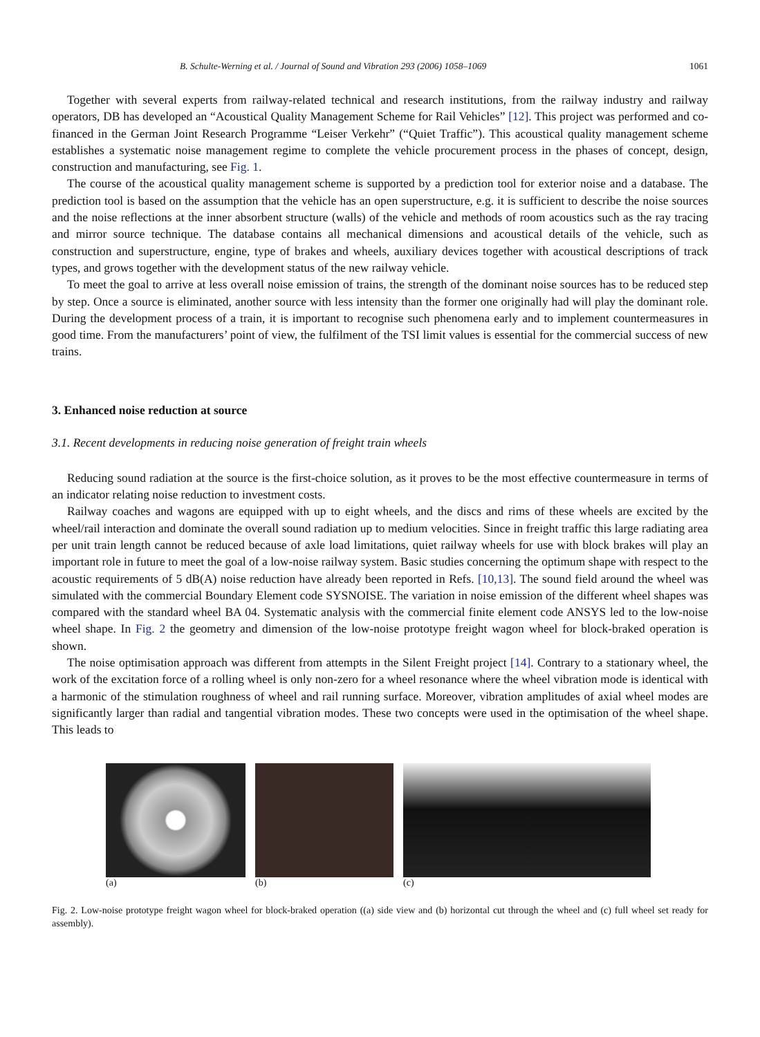B. Schulte-Werning et al. / Journal of Sound and Vibration 293 (2006) 1058–1069 1061
Together with several experts from railway-related technical and research institutions, from the railway industry and railway operators, DB has developed an “Acoustical Quality Management Scheme for Rail Vehicles” [12]. This project was performed and co-financed in the German Joint Research Programme “Leiser Verkehr” (“Quiet Traffic”). This acoustical quality management scheme establishes a systematic noise management regime to complete the vehicle procurement process in the phases of concept, design, construction and manufacturing, see Fig. 1.
The course of the acoustical quality management scheme is supported by a prediction tool for exterior noise and a database. The prediction tool is based on the assumption that the vehicle has an open superstructure, e.g. it is sufficient to describe the noise sources and the noise reflections at the inner absorbent structure (walls) of the vehicle and methods of room acoustics such as the ray tracing and mirror source technique. The database contains all mechanical dimensions and acoustical details of the vehicle, such as construction and superstructure, engine, type of brakes and wheels, auxiliary devices together with acoustical descriptions of track types, and grows together with the development status of the new railway vehicle.
To meet the goal to arrive at less overall noise emission of trains, the strength of the dominant noise sources has to be reduced step by step. Once a source is eliminated, another source with less intensity than the former one originally had will play the dominant role. During the development process of a train, it is important to recognise such phenomena early and to implement countermeasures in good time. From the manufacturers’ point of view, the fulfilment of the TSI limit values is essential for the commercial success of new trains.
3. Enhanced noise reduction at source
3.1. Recent developments in reducing noise generation of freight train wheels
Reducing sound radiation at the source is the first-choice solution, as it proves to be the most effective countermeasure in terms of an indicator relating noise reduction to investment costs.
Railway coaches and wagons are equipped with up to eight wheels, and the discs and rims of these wheels are excited by the wheel/rail interaction and dominate the overall sound radiation up to medium velocities. Since in freight traffic this large radiating area per unit train length cannot be reduced because of axle load limitations, quiet railway wheels for use with block brakes will play an important role in future to meet the goal of a low-noise railway system. Basic studies concerning the optimum shape with respect to the acoustic requirements of 5 dB(A) noise reduction have already been reported in Refs. [10,13]. The sound field around the wheel was simulated with the commercial Boundary Element code SYSNOISE. The variation in noise emission of the different wheel shapes was compared with the standard wheel BA 04. Systematic analysis with the commercial finite element code ANSYS led to the low-noise wheel shape. In Fig. 2 the geometry and dimension of the low-noise prototype freight wagon wheel for block-braked operation is shown.
The noise optimisation approach was different from attempts in the Silent Freight project [14]. Contrary to a stationary wheel, the work of the excitation force of a rolling wheel is only non-zero for a wheel resonance where the wheel vibration mode is identical with a harmonic of the stimulation roughness of wheel and rail running surface. Moreover, vibration amplitudes of axial wheel modes are significantly larger than radial and tangential vibration modes. These two concepts were used in the optimisation of the wheel shape. This leads to
(a) (b) (c)
Fig. 2. Low-noise prototype freight wagon wheel for block-braked operation ((a) side view and (b) horizontal cut through the wheel and (c) full wheel set ready for assembly).